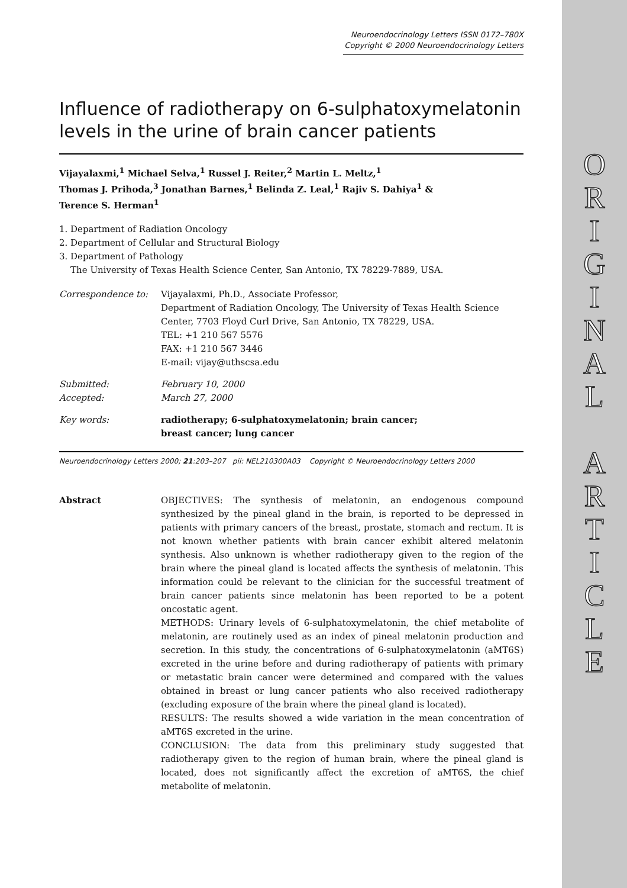ORIGINAL
ARTICLE
Neuroendocrinology Letters ISSN 0172–780X
Copyright © 2000 Neuroendocrinology Letters
Influence of radiotherapy on 6-sulphatoxymelatonin levels in the urine of brain cancer patients
Vijayalaxmi,<sup>1</sup> Michael Selva,<sup>1</sup> Russel J. Reiter,<sup>2</sup> Martin L. Meltz,<sup>1</sup>
Thomas J. Prihoda,<sup>3</sup> Jonathan Barnes,<sup>1</sup> Belinda Z. Leal,<sup>1</sup> Rajiv S. Dahiya<sup>1</sup> &
Terence S. Herman<sup>1</sup>
1. Department of Radiation Oncology
2. Department of Cellular and Structural Biology
3. Department of Pathology
The University of Texas Health Science Center, San Antonio, TX 78229-7889, USA.
Correspondence to: Vijayalaxmi, Ph.D., Associate Professor,
Department of Radiation Oncology, The University of Texas Health Science Center, 7703 Floyd Curl Drive, San Antonio, TX 78229, USA.
TEL: +1 210 567 5576
FAX: +1 210 567 3446
E-mail: vijay@uthscsa.edu
Submitted: February 10, 2000
Accepted: March 27, 2000
Key words: radiotherapy; 6-sulphatoxymelatonin; brain cancer;
breast cancer; lung cancer
Neuroendocrinology Letters 2000; 21:203–207 pii: NEL210300A03 Copyright © Neuroendocrinology Letters 2000
Abstract OBJECTIVES: The synthesis of melatonin, an endogenous compound synthesized by the pineal gland in the brain, is reported to be depressed in patients with primary cancers of the breast, prostate, stomach and rectum. It is not known whether patients with brain cancer exhibit altered melatonin synthesis. Also unknown is whether radiotherapy given to the region of the brain where the pineal gland is located affects the synthesis of melatonin. This information could be relevant to the clinician for the successful treatment of brain cancer patients since melatonin has been reported to be a potent oncostatic agent.
METHODS: Urinary levels of 6-sulphatoxymelatonin, the chief metabolite of melatonin, are routinely used as an index of pineal melatonin production and secretion. In this study, the concentrations of 6-sulphatoxymelatonin (aMT6S) excreted in the urine before and during radiotherapy of patients with primary or metastatic brain cancer were determined and compared with the values obtained in breast or lung cancer patients who also received radiotherapy (excluding exposure of the brain where the pineal gland is located).
RESULTS: The results showed a wide variation in the mean concentration of aMT6S excreted in the urine.
CONCLUSION: The data from this preliminary study suggested that radiotherapy given to the region of human brain, where the pineal gland is located, does not significantly affect the excretion of aMT6S, the chief metabolite of melatonin.